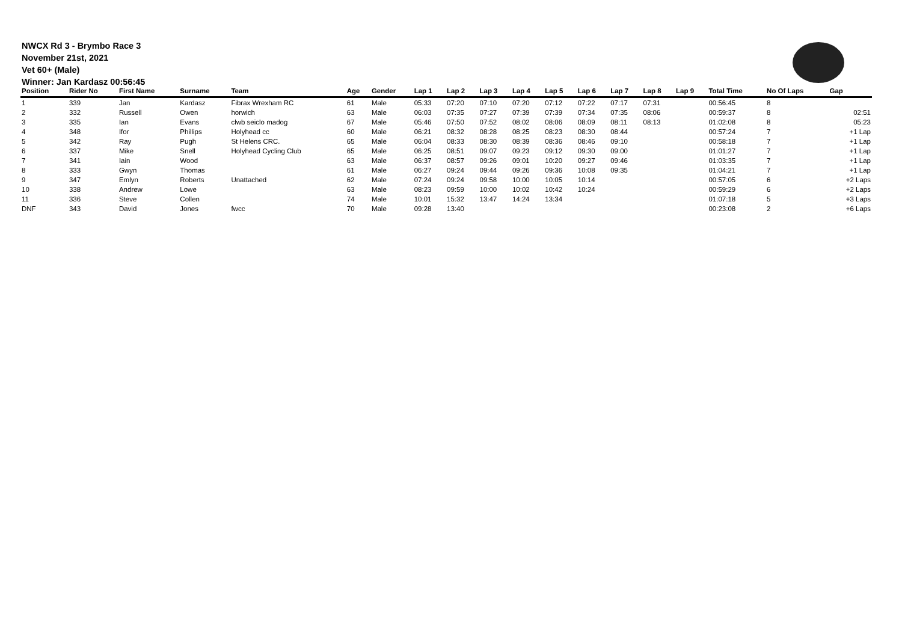NWCX Rd 3 - Brymbo Race 3
November 21st, 2021
Vet 60+ (Male)
Winner: Jan Kardasz 00:56:45
| Position | Rider No | First Name | Surname | Team | Age | Gender | Lap 1 | Lap 2 | Lap 3 | Lap 4 | Lap 5 | Lap 6 | Lap 7 | Lap 8 | Lap 9 | Total Time | No Of Laps | Gap |
| --- | --- | --- | --- | --- | --- | --- | --- | --- | --- | --- | --- | --- | --- | --- | --- | --- | --- | --- |
| 1 | 339 | Jan | Kardasz | Fibrax Wrexham RC | 61 | Male | 05:33 | 07:20 | 07:10 | 07:20 | 07:12 | 07:22 | 07:17 | 07:31 | | 00:56:45 | 8 | |
| 2 | 332 | Russell | Owen | horwich | 63 | Male | 06:03 | 07:35 | 07:27 | 07:39 | 07:39 | 07:34 | 07:35 | 08:06 | | 00:59:37 | 8 | 02:51 |
| 3 | 335 | Ian | Evans | clwb seiclo madog | 67 | Male | 05:46 | 07:50 | 07:52 | 08:02 | 08:06 | 08:09 | 08:11 | 08:13 | | 01:02:08 | 8 | 05:23 |
| 4 | 348 | Ifor | Phillips | Holyhead cc | 60 | Male | 06:21 | 08:32 | 08:28 | 08:25 | 08:23 | 08:30 | 08:44 | | | 00:57:24 | 7 | +1 Lap |
| 5 | 342 | Ray | Pugh | St Helens CRC. | 65 | Male | 06:04 | 08:33 | 08:30 | 08:39 | 08:36 | 08:46 | 09:10 | | | 00:58:18 | 7 | +1 Lap |
| 6 | 337 | Mike | Snell | Holyhead Cycling Club | 65 | Male | 06:25 | 08:51 | 09:07 | 09:23 | 09:12 | 09:30 | 09:00 | | | 01:01:27 | 7 | +1 Lap |
| 7 | 341 | Iain | Wood | | 63 | Male | 06:37 | 08:57 | 09:26 | 09:01 | 10:20 | 09:27 | 09:46 | | | 01:03:35 | 7 | +1 Lap |
| 8 | 333 | Gwyn | Thomas | | 61 | Male | 06:27 | 09:24 | 09:44 | 09:26 | 09:36 | 10:08 | 09:35 | | | 01:04:21 | 7 | +1 Lap |
| 9 | 347 | Emlyn | Roberts | Unattached | 62 | Male | 07:24 | 09:24 | 09:58 | 10:00 | 10:05 | 10:14 | | | | 00:57:05 | 6 | +2 Laps |
| 10 | 338 | Andrew | Lowe | | 63 | Male | 08:23 | 09:59 | 10:00 | 10:02 | 10:42 | 10:24 | | | | 00:59:29 | 6 | +2 Laps |
| 11 | 336 | Steve | Collen | | 74 | Male | 10:01 | 15:32 | 13:47 | 14:24 | 13:34 | | | | | 01:07:18 | 5 | +3 Laps |
| DNF | 343 | David | Jones | fwcc | 70 | Male | 09:28 | 13:40 | | | | | | | | 00:23:08 | 2 | +6 Laps |